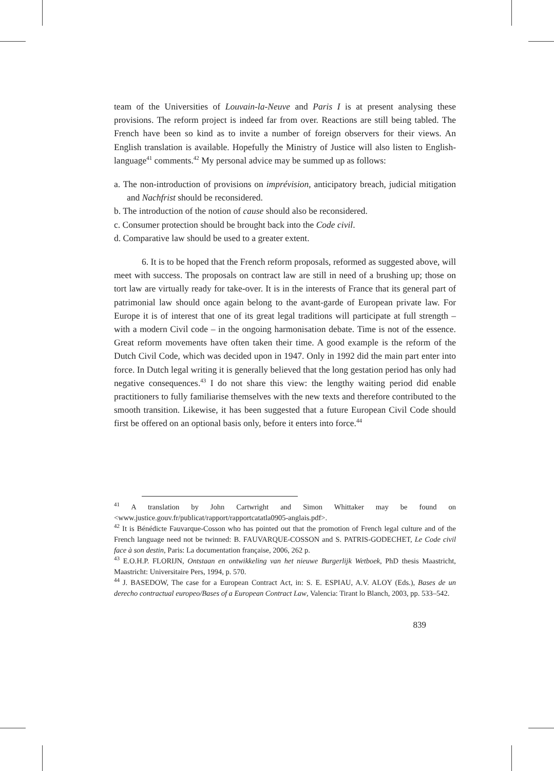team of the Universities of Louvain-la-Neuve and Paris I is at present analysing these provisions. The reform project is indeed far from over. Reactions are still being tabled. The French have been so kind as to invite a number of foreign observers for their views. An English translation is available. Hopefully the Ministry of Justice will also listen to English-language<sup>41</sup> comments.<sup>42</sup> My personal advice may be summed up as follows:
a. The non-introduction of provisions on imprévision, anticipatory breach, judicial mitigation and Nachfrist should be reconsidered.
b. The introduction of the notion of cause should also be reconsidered.
c. Consumer protection should be brought back into the Code civil.
d. Comparative law should be used to a greater extent.
6. It is to be hoped that the French reform proposals, reformed as suggested above, will meet with success. The proposals on contract law are still in need of a brushing up; those on tort law are virtually ready for take-over. It is in the interests of France that its general part of patrimonial law should once again belong to the avant-garde of European private law. For Europe it is of interest that one of its great legal traditions will participate at full strength – with a modern Civil code – in the ongoing harmonisation debate. Time is not of the essence. Great reform movements have often taken their time. A good example is the reform of the Dutch Civil Code, which was decided upon in 1947. Only in 1992 did the main part enter into force. In Dutch legal writing it is generally believed that the long gestation period has only had negative consequences.<sup>43</sup> I do not share this view: the lengthy waiting period did enable practitioners to fully familiarise themselves with the new texts and therefore contributed to the smooth transition. Likewise, it has been suggested that a future European Civil Code should first be offered on an optional basis only, before it enters into force.<sup>44</sup>
<sup>41</sup> A translation by John Cartwright and Simon Whittaker may be found on <www.justice.gouv.fr/publicat/rapport/rapportcatatla0905-anglais.pdf>.
<sup>42</sup> It is Bénédicte Fauvarque-Cosson who has pointed out that the promotion of French legal culture and of the French language need not be twinned: B. FAUVARQUE-COSSON and S. PATRIS-GODECHET, Le Code civil face à son destin, Paris: La documentation française, 2006, 262 p.
<sup>43</sup> E.O.H.P. FLORIJN, Ontstaan en ontwikkeling van het nieuwe Burgerlijk Wetboek, PhD thesis Maastricht, Maastricht: Universitaire Pers, 1994, p. 570.
<sup>44</sup> J. BASEDOW, The case for a European Contract Act, in: S. E. ESPIAU, A.V. ALOY (Eds.), Bases de un derecho contractual europeo/Bases of a European Contract Law, Valencia: Tirant lo Blanch, 2003, pp. 533–542.
839